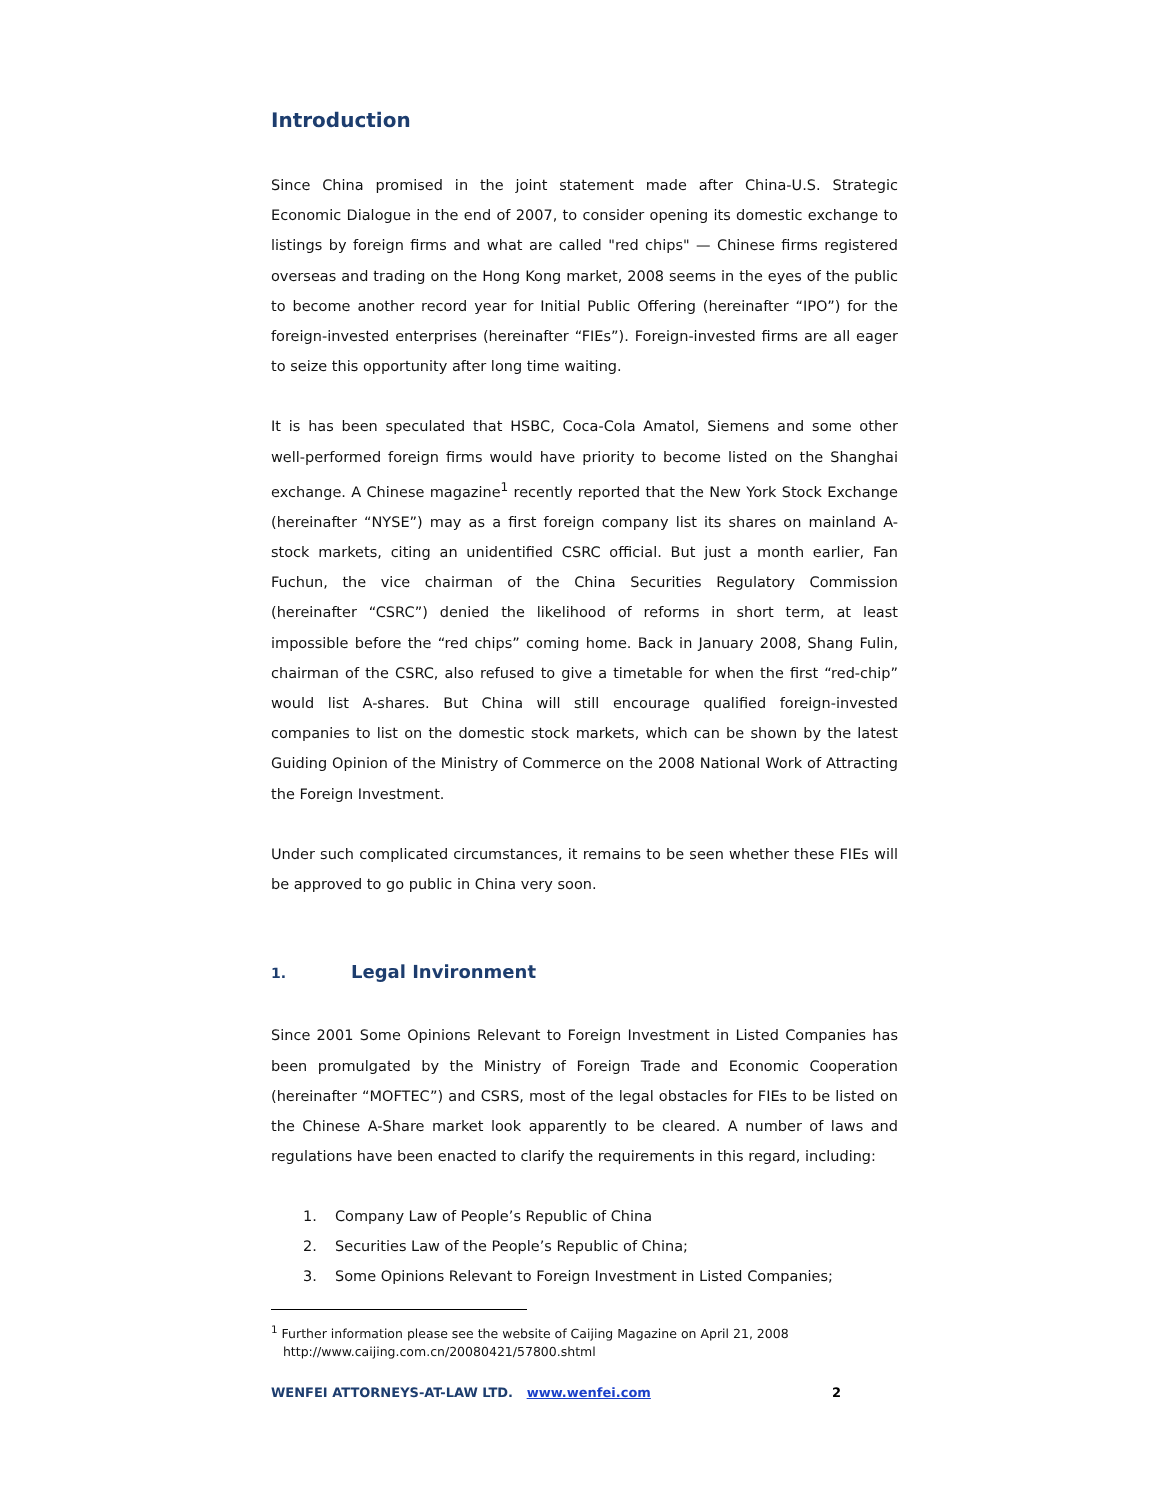Introduction
Since China promised in the joint statement made after China-U.S. Strategic Economic Dialogue in the end of 2007, to consider opening its domestic exchange to listings by foreign firms and what are called "red chips" — Chinese firms registered overseas and trading on the Hong Kong market, 2008 seems in the eyes of the public to become another record year for Initial Public Offering (hereinafter “IPO”) for the foreign-invested enterprises (hereinafter “FIEs”). Foreign-invested firms are all eager to seize this opportunity after long time waiting.
It is has been speculated that HSBC, Coca-Cola Amatol, Siemens and some other well-performed foreign firms would have priority to become listed on the Shanghai exchange. A Chinese magazine<sup>1</sup> recently reported that the New York Stock Exchange (hereinafter “NYSE”) may as a first foreign company list its shares on mainland A-stock markets, citing an unidentified CSRC official. But just a month earlier, Fan Fuchun, the vice chairman of the China Securities Regulatory Commission (hereinafter “CSRC”) denied the likelihood of reforms in short term, at least impossible before the “red chips” coming home. Back in January 2008, Shang Fulin, chairman of the CSRC, also refused to give a timetable for when the first “red-chip” would list A-shares. But China will still encourage qualified foreign-invested companies to list on the domestic stock markets, which can be shown by the latest Guiding Opinion of the Ministry of Commerce on the 2008 National Work of Attracting the Foreign Investment.
Under such complicated circumstances, it remains to be seen whether these FIEs will be approved to go public in China very soon.
1. Legal Invironment
Since 2001 Some Opinions Relevant to Foreign Investment in Listed Companies has been promulgated by the Ministry of Foreign Trade and Economic Cooperation (hereinafter “MOFTEC”) and CSRS, most of the legal obstacles for FIEs to be listed on the Chinese A-Share market look apparently to be cleared. A number of laws and regulations have been enacted to clarify the requirements in this regard, including:
1. Company Law of People’s Republic of China
2. Securities Law of the People’s Republic of China;
3. Some Opinions Relevant to Foreign Investment in Listed Companies;
<sup>1</sup> Further information please see the website of Caijing Magazine on April 21, 2008
http://www.caijing.com.cn/20080421/57800.shtml
WENFEI ATTORNEYS-AT-LAW LTD. www.wenfei.com
2